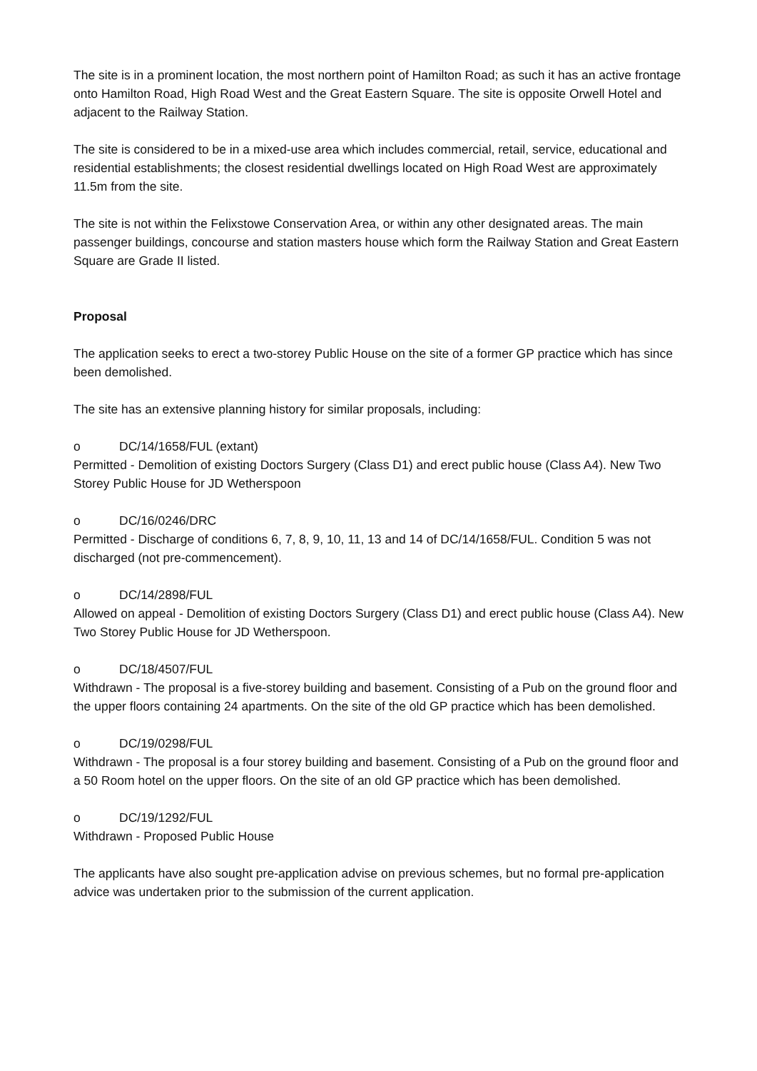The site is in a prominent location, the most northern point of Hamilton Road; as such it has an active frontage onto Hamilton Road, High Road West and the Great Eastern Square. The site is opposite Orwell Hotel and adjacent to the Railway Station.
The site is considered to be in a mixed-use area which includes commercial, retail, service, educational and residential establishments; the closest residential dwellings located on High Road West are approximately 11.5m from the site.
The site is not within the Felixstowe Conservation Area, or within any other designated areas. The main passenger buildings, concourse and station masters house which form the Railway Station and Great Eastern Square are Grade II listed.
Proposal
The application seeks to erect a two-storey Public House on the site of a former GP practice which has since been demolished.
The site has an extensive planning history for similar proposals, including:
o DC/14/1658/FUL (extant)
Permitted - Demolition of existing Doctors Surgery (Class D1) and erect public house (Class A4). New Two Storey Public House for JD Wetherspoon
o DC/16/0246/DRC
Permitted - Discharge of conditions 6, 7, 8, 9, 10, 11, 13 and 14 of DC/14/1658/FUL. Condition 5 was not discharged (not pre-commencement).
o DC/14/2898/FUL
Allowed on appeal - Demolition of existing Doctors Surgery (Class D1) and erect public house (Class A4). New Two Storey Public House for JD Wetherspoon.
o DC/18/4507/FUL
Withdrawn - The proposal is a five-storey building and basement. Consisting of a Pub on the ground floor and the upper floors containing 24 apartments. On the site of the old GP practice which has been demolished.
o DC/19/0298/FUL
Withdrawn - The proposal is a four storey building and basement. Consisting of a Pub on the ground floor and a 50 Room hotel on the upper floors. On the site of an old GP practice which has been demolished.
o DC/19/1292/FUL
Withdrawn - Proposed Public House
The applicants have also sought pre-application advise on previous schemes, but no formal pre-application advice was undertaken prior to the submission of the current application.